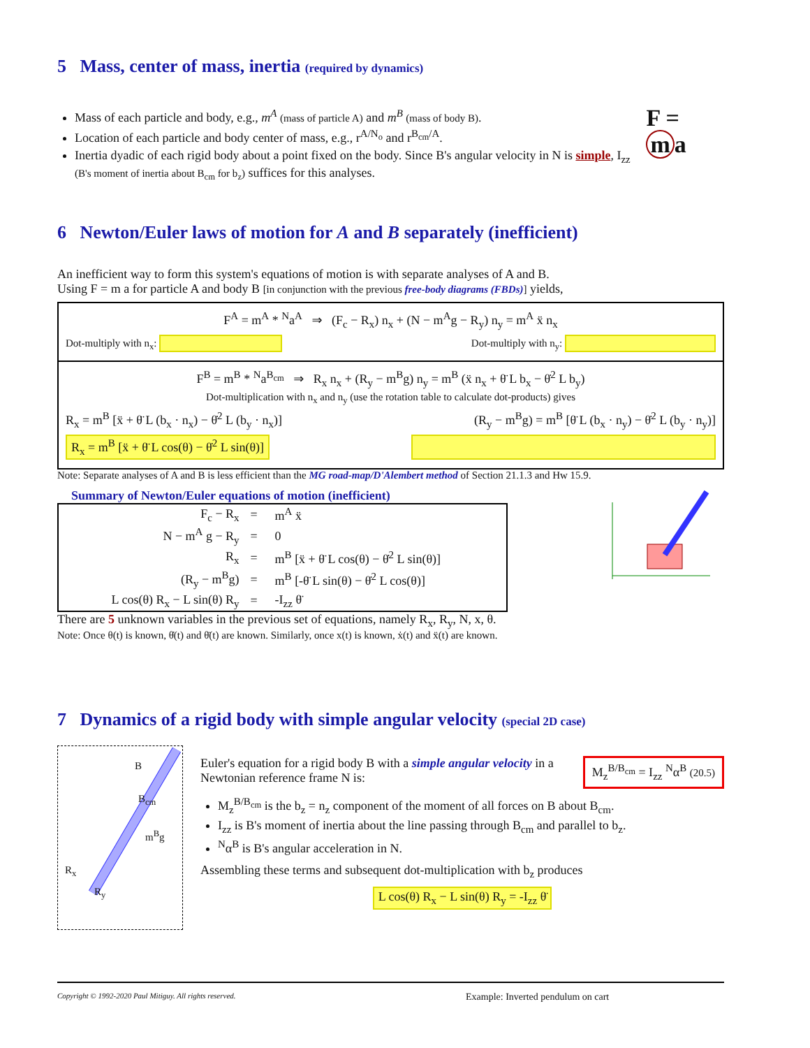5 Mass, center of mass, inertia (required by dynamics)
Mass of each particle and body, e.g., m<sup>A</sup> (mass of particle A) and m<sup>B</sup> (mass of body B).
Location of each particle and body center of mass, e.g., r<sup>A/N<sub>o</sub></sup> and r<sup>B<sub>cm</sub>/A</sup>.
Inertia dyadic of each rigid body about a point fixed on the body. Since B's angular velocity in N is simple, I<sub>zz</sub> (B's moment of inertia about B<sub>cm</sub> for b<sub>z</sub>) suffices for this analyses.
F = m a
6 Newton/Euler laws of motion for A and B separately (inefficient)
An inefficient way to form this system's equations of motion is with separate analyses of A and B.
Using F = m a for particle A and body B [in conjunction with the previous free-body diagrams (FBDs)] yields,
F<sup>A</sup> = m<sup>A</sup> * <sup>N</sup>a<sup>A</sup> ⇒ (F<sub>c</sub> − R<sub>x</sub>) n<sub>x</sub> + (N − m<sup>A</sup>g − R<sub>y</sub>) n<sub>y</sub> = m<sup>A</sup> ẍ n<sub>x</sub>
Dot-multiply with n<sub>x</sub>: Dot-multiply with n<sub>y</sub>:
F<sup>B</sup> = m<sup>B</sup> * <sup>N</sup>a<sup>B<sub>cm</sub></sup> ⇒ R<sub>x</sub> n<sub>x</sub> + (R<sub>y</sub> − m<sup>B</sup>g) n<sub>y</sub> = m<sup>B</sup> (ẍ n<sub>x</sub> + θ̈ L b<sub>x</sub> − θ̇<sup>2</sup> L b<sub>y</sub>)
Dot-multiplication with n<sub>x</sub> and n<sub>y</sub> (use the rotation table to calculate dot-products) gives
R<sub>x</sub> = m<sup>B</sup> [ẍ + θ̈ L (b<sub>x</sub> · n<sub>x</sub>) − θ̇<sup>2</sup> L (b<sub>y</sub> · n<sub>x</sub>)] (R<sub>y</sub> − m<sup>B</sup>g) = m<sup>B</sup> [θ̈ L (b<sub>x</sub> · n<sub>y</sub>) − θ̇<sup>2</sup> L (b<sub>y</sub> · n<sub>y</sub>)]
R<sub>x</sub> = m<sup>B</sup> [ẍ + θ̈ L cos(θ) − θ̇<sup>2</sup> L sin(θ)]
Note: Separate analyses of A and B is less efficient than the MG road-map/D'Alembert method of Section 21.1.3 and Hw 15.9.
Summary of Newton/Euler equations of motion (inefficient)
| F<sub>c</sub> − R<sub>x</sub> | = | m<sup>A</sup> ẍ |
| N − m<sup>A</sup> g − R<sub>y</sub> | = | 0 |
| R<sub>x</sub> | = | m<sup>B</sup> [ẍ + θ̈ L cos(θ) − θ̇<sup>2</sup> L sin(θ)] |
| (R<sub>y</sub> − m<sup>B</sup>g) | = | m<sup>B</sup> [-θ̈ L sin(θ) − θ̇<sup>2</sup> L cos(θ)] |
| L cos(θ) R<sub>x</sub> − L sin(θ) R<sub>y</sub> | = | -I<sub>zz</sub> θ̈ |
There are 5 unknown variables in the previous set of equations, namely R<sub>x</sub>, R<sub>y</sub>, N, x, θ.
Note: Once θ(t) is known, θ̇(t) and θ̈(t) are known. Similarly, once x(t) is known, ẋ(t) and ẍ(t) are known.
7 Dynamics of a rigid body with simple angular velocity (special 2D case)
B
B<sub>cm</sub>
m<sup>B</sup>g
R<sub>x</sub>
R<sub>y</sub>
Euler's equation for a rigid body B with a simple angular velocity in a Newtonian reference frame N is: M<sub>z</sub><sup>B/B<sub>cm</sub></sup> = I<sub>zz</sub> <sup>N</sup>α<sup>B</sup> (20.5)
M<sub>z</sub><sup>B/B<sub>cm</sub></sup> is the b<sub>z</sub> = n<sub>z</sub> component of the moment of all forces on B about B<sub>cm</sub>.
I<sub>zz</sub> is B's moment of inertia about the line passing through B<sub>cm</sub> and parallel to b<sub>z</sub>.
<sup>N</sup>α<sup>B</sup> is B's angular acceleration in N.
Assembling these terms and subsequent dot-multiplication with b<sub>z</sub> produces
L cos(θ) R<sub>x</sub> − L sin(θ) R<sub>y</sub> = -I<sub>zz</sub> θ̈
Copyright © 1992-2020 Paul Mitiguy. All rights reserved. Example: Inverted pendulum on cart